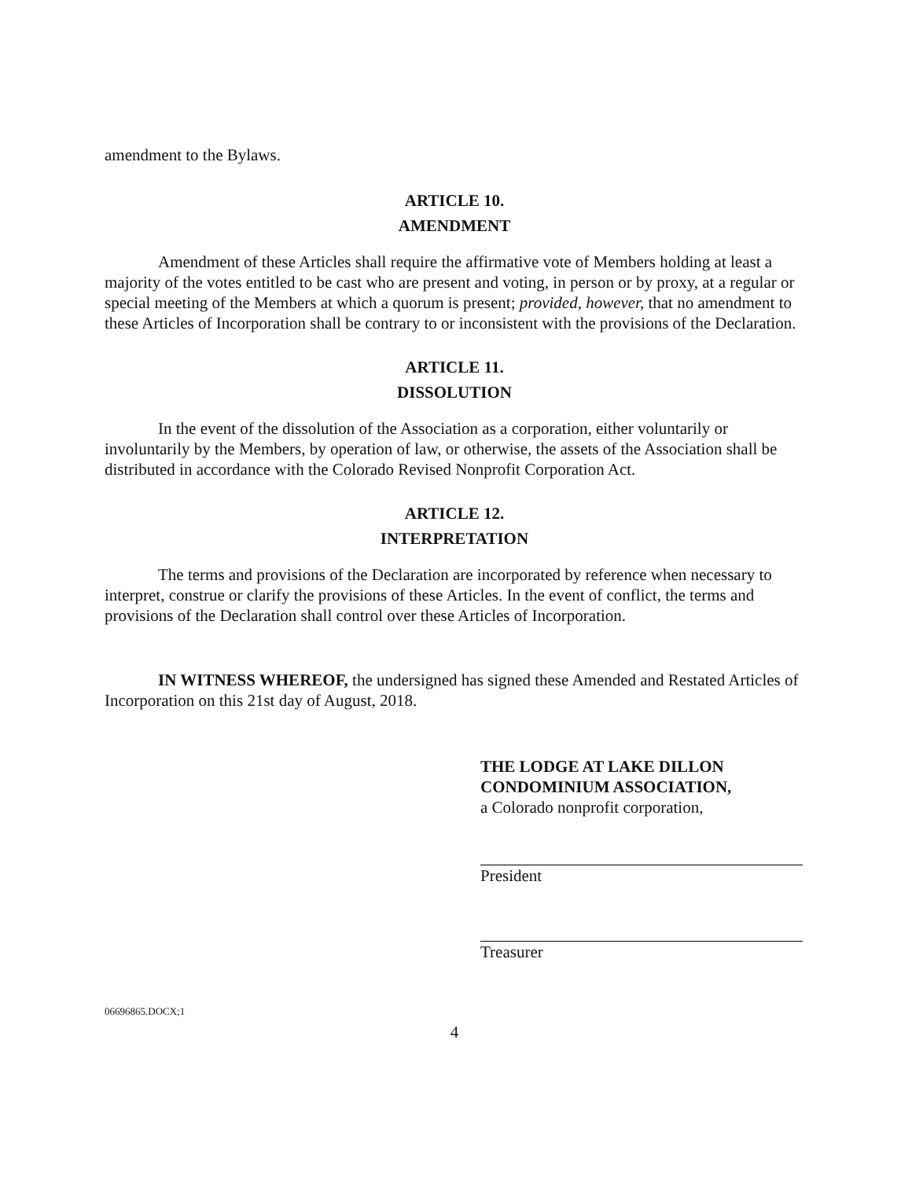amendment to the Bylaws.
ARTICLE 10.
AMENDMENT
Amendment of these Articles shall require the affirmative vote of Members holding at least a majority of the votes entitled to be cast who are present and voting, in person or by proxy, at a regular or special meeting of the Members at which a quorum is present; provided, however, that no amendment to these Articles of Incorporation shall be contrary to or inconsistent with the provisions of the Declaration.
ARTICLE 11.
DISSOLUTION
In the event of the dissolution of the Association as a corporation, either voluntarily or involuntarily by the Members, by operation of law, or otherwise, the assets of the Association shall be distributed in accordance with the Colorado Revised Nonprofit Corporation Act.
ARTICLE 12.
INTERPRETATION
The terms and provisions of the Declaration are incorporated by reference when necessary to interpret, construe or clarify the provisions of these Articles. In the event of conflict, the terms and provisions of the Declaration shall control over these Articles of Incorporation.
IN WITNESS WHEREOF, the undersigned has signed these Amended and Restated Articles of Incorporation on this 21st day of August, 2018.
THE LODGE AT LAKE DILLON
CONDOMINIUM ASSOCIATION,
a Colorado nonprofit corporation,
President
Treasurer
06696865.DOCX;1
4